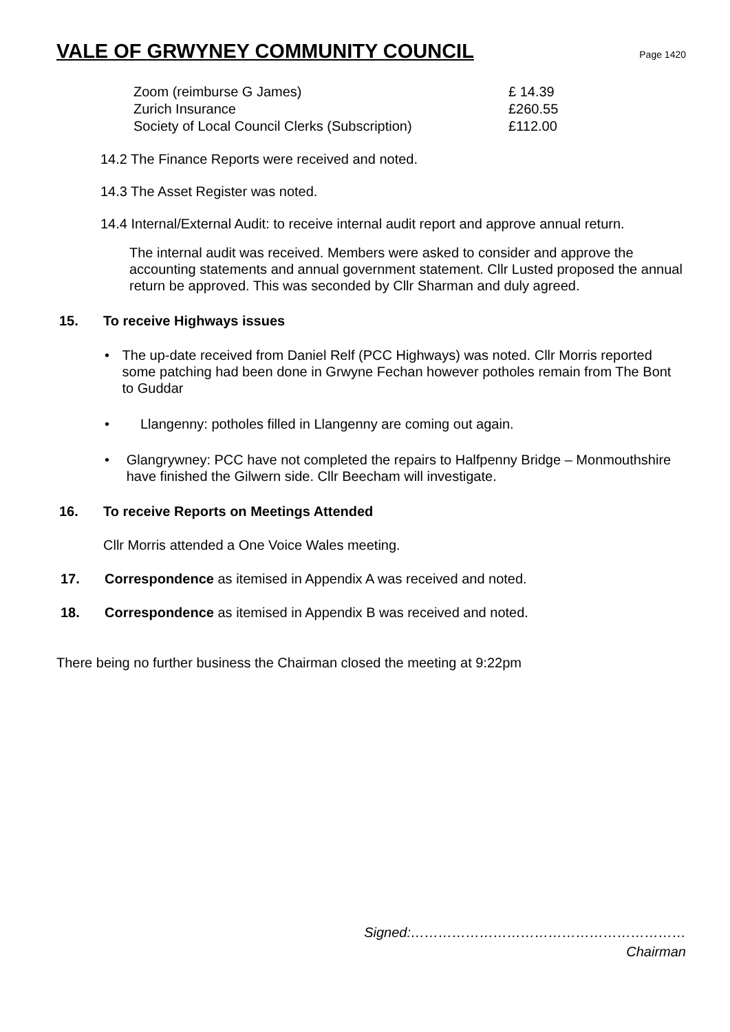VALE OF GRWYNEY COMMUNITY COUNCIL
Page 1420
| Zoom (reimburse G James) | £ 14.39 |
| Zurich Insurance | £260.55 |
| Society of Local Council Clerks (Subscription) | £112.00 |
14.2 The Finance Reports were received and noted.
14.3 The Asset Register was noted.
14.4 Internal/External Audit: to receive internal audit report and approve annual return.
The internal audit was received. Members were asked to consider and approve the accounting statements and annual government statement. Cllr Lusted proposed the annual return be approved. This was seconded by Cllr Sharman and duly agreed.
15. To receive Highways issues
• The up-date received from Daniel Relf (PCC Highways) was noted. Cllr Morris reported some patching had been done in Grwyne Fechan however potholes remain from The Bont to Guddar
• Llangenny: potholes filled in Llangenny are coming out again.
• Glangrywney: PCC have not completed the repairs to Halfpenny Bridge – Monmouthshire have finished the Gilwern side. Cllr Beecham will investigate.
16. To receive Reports on Meetings Attended
Cllr Morris attended a One Voice Wales meeting.
17. Correspondence as itemised in Appendix A was received and noted.
18. Correspondence as itemised in Appendix B was received and noted.
There being no further business the Chairman closed the meeting at 9:22pm
Signed:……………………………………………………
Chairman